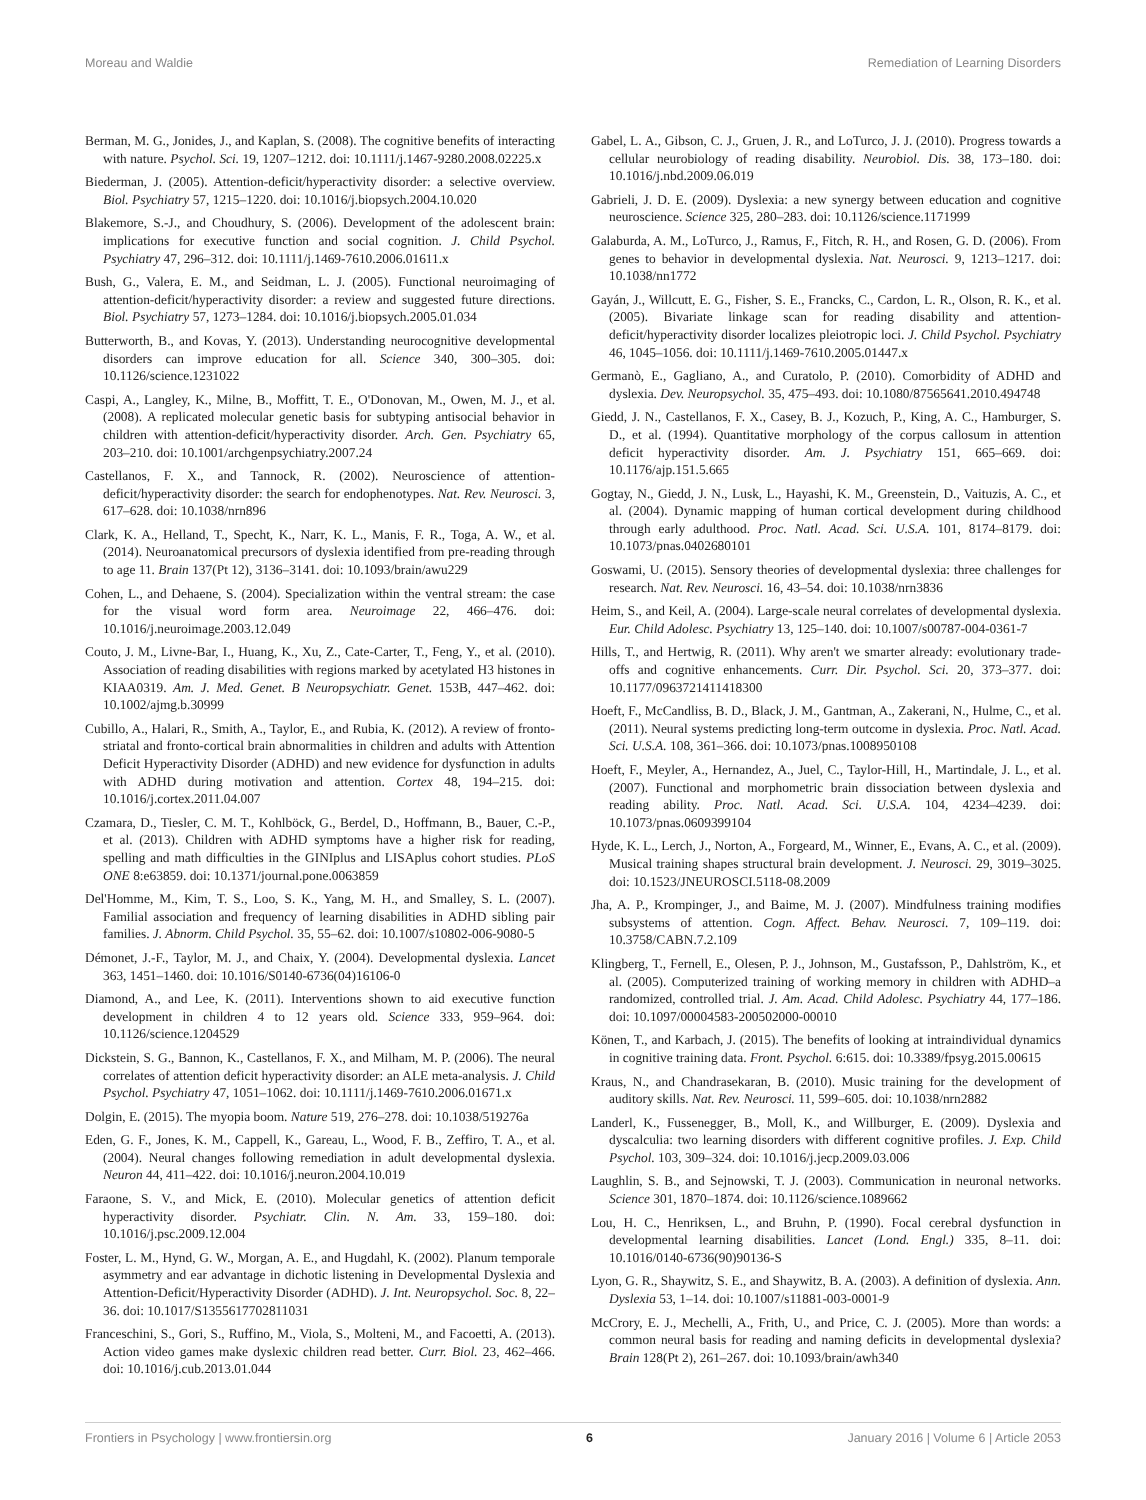Moreau and Waldie Remediation of Learning Disorders
Berman, M. G., Jonides, J., and Kaplan, S. (2008). The cognitive benefits of interacting with nature. Psychol. Sci. 19, 1207–1212. doi: 10.1111/j.1467-9280.2008.02225.x
Biederman, J. (2005). Attention-deficit/hyperactivity disorder: a selective overview. Biol. Psychiatry 57, 1215–1220. doi: 10.1016/j.biopsych.2004.10.020
Blakemore, S.-J., and Choudhury, S. (2006). Development of the adolescent brain: implications for executive function and social cognition. J. Child Psychol. Psychiatry 47, 296–312. doi: 10.1111/j.1469-7610.2006.01611.x
Bush, G., Valera, E. M., and Seidman, L. J. (2005). Functional neuroimaging of attention-deficit/hyperactivity disorder: a review and suggested future directions. Biol. Psychiatry 57, 1273–1284. doi: 10.1016/j.biopsych.2005.01.034
Butterworth, B., and Kovas, Y. (2013). Understanding neurocognitive developmental disorders can improve education for all. Science 340, 300–305. doi: 10.1126/science.1231022
Caspi, A., Langley, K., Milne, B., Moffitt, T. E., O'Donovan, M., Owen, M. J., et al. (2008). A replicated molecular genetic basis for subtyping antisocial behavior in children with attention-deficit/hyperactivity disorder. Arch. Gen. Psychiatry 65, 203–210. doi: 10.1001/archgenpsychiatry.2007.24
Castellanos, F. X., and Tannock, R. (2002). Neuroscience of attention-deficit/hyperactivity disorder: the search for endophenotypes. Nat. Rev. Neurosci. 3, 617–628. doi: 10.1038/nrn896
Clark, K. A., Helland, T., Specht, K., Narr, K. L., Manis, F. R., Toga, A. W., et al. (2014). Neuroanatomical precursors of dyslexia identified from pre-reading through to age 11. Brain 137(Pt 12), 3136–3141. doi: 10.1093/brain/awu229
Cohen, L., and Dehaene, S. (2004). Specialization within the ventral stream: the case for the visual word form area. Neuroimage 22, 466–476. doi: 10.1016/j.neuroimage.2003.12.049
Couto, J. M., Livne-Bar, I., Huang, K., Xu, Z., Cate-Carter, T., Feng, Y., et al. (2010). Association of reading disabilities with regions marked by acetylated H3 histones in KIAA0319. Am. J. Med. Genet. B Neuropsychiatr. Genet. 153B, 447–462. doi: 10.1002/ajmg.b.30999
Cubillo, A., Halari, R., Smith, A., Taylor, E., and Rubia, K. (2012). A review of fronto-striatal and fronto-cortical brain abnormalities in children and adults with Attention Deficit Hyperactivity Disorder (ADHD) and new evidence for dysfunction in adults with ADHD during motivation and attention. Cortex 48, 194–215. doi: 10.1016/j.cortex.2011.04.007
Czamara, D., Tiesler, C. M. T., Kohlböck, G., Berdel, D., Hoffmann, B., Bauer, C.-P., et al. (2013). Children with ADHD symptoms have a higher risk for reading, spelling and math difficulties in the GINIplus and LISAplus cohort studies. PLoS ONE 8:e63859. doi: 10.1371/journal.pone.0063859
Del'Homme, M., Kim, T. S., Loo, S. K., Yang, M. H., and Smalley, S. L. (2007). Familial association and frequency of learning disabilities in ADHD sibling pair families. J. Abnorm. Child Psychol. 35, 55–62. doi: 10.1007/s10802-006-9080-5
Démonet, J.-F., Taylor, M. J., and Chaix, Y. (2004). Developmental dyslexia. Lancet 363, 1451–1460. doi: 10.1016/S0140-6736(04)16106-0
Diamond, A., and Lee, K. (2011). Interventions shown to aid executive function development in children 4 to 12 years old. Science 333, 959–964. doi: 10.1126/science.1204529
Dickstein, S. G., Bannon, K., Castellanos, F. X., and Milham, M. P. (2006). The neural correlates of attention deficit hyperactivity disorder: an ALE meta-analysis. J. Child Psychol. Psychiatry 47, 1051–1062. doi: 10.1111/j.1469-7610.2006.01671.x
Dolgin, E. (2015). The myopia boom. Nature 519, 276–278. doi: 10.1038/519276a
Eden, G. F., Jones, K. M., Cappell, K., Gareau, L., Wood, F. B., Zeffiro, T. A., et al. (2004). Neural changes following remediation in adult developmental dyslexia. Neuron 44, 411–422. doi: 10.1016/j.neuron.2004.10.019
Faraone, S. V., and Mick, E. (2010). Molecular genetics of attention deficit hyperactivity disorder. Psychiatr. Clin. N. Am. 33, 159–180. doi: 10.1016/j.psc.2009.12.004
Foster, L. M., Hynd, G. W., Morgan, A. E., and Hugdahl, K. (2002). Planum temporale asymmetry and ear advantage in dichotic listening in Developmental Dyslexia and Attention-Deficit/Hyperactivity Disorder (ADHD). J. Int. Neuropsychol. Soc. 8, 22–36. doi: 10.1017/S1355617702811031
Franceschini, S., Gori, S., Ruffino, M., Viola, S., Molteni, M., and Facoetti, A. (2013). Action video games make dyslexic children read better. Curr. Biol. 23, 462–466. doi: 10.1016/j.cub.2013.01.044
Gabel, L. A., Gibson, C. J., Gruen, J. R., and LoTurco, J. J. (2010). Progress towards a cellular neurobiology of reading disability. Neurobiol. Dis. 38, 173–180. doi: 10.1016/j.nbd.2009.06.019
Gabrieli, J. D. E. (2009). Dyslexia: a new synergy between education and cognitive neuroscience. Science 325, 280–283. doi: 10.1126/science.1171999
Galaburda, A. M., LoTurco, J., Ramus, F., Fitch, R. H., and Rosen, G. D. (2006). From genes to behavior in developmental dyslexia. Nat. Neurosci. 9, 1213–1217. doi: 10.1038/nn1772
Gayán, J., Willcutt, E. G., Fisher, S. E., Francks, C., Cardon, L. R., Olson, R. K., et al. (2005). Bivariate linkage scan for reading disability and attention-deficit/hyperactivity disorder localizes pleiotropic loci. J. Child Psychol. Psychiatry 46, 1045–1056. doi: 10.1111/j.1469-7610.2005.01447.x
Germanò, E., Gagliano, A., and Curatolo, P. (2010). Comorbidity of ADHD and dyslexia. Dev. Neuropsychol. 35, 475–493. doi: 10.1080/87565641.2010.494748
Giedd, J. N., Castellanos, F. X., Casey, B. J., Kozuch, P., King, A. C., Hamburger, S. D., et al. (1994). Quantitative morphology of the corpus callosum in attention deficit hyperactivity disorder. Am. J. Psychiatry 151, 665–669. doi: 10.1176/ajp.151.5.665
Gogtay, N., Giedd, J. N., Lusk, L., Hayashi, K. M., Greenstein, D., Vaituzis, A. C., et al. (2004). Dynamic mapping of human cortical development during childhood through early adulthood. Proc. Natl. Acad. Sci. U.S.A. 101, 8174–8179. doi: 10.1073/pnas.0402680101
Goswami, U. (2015). Sensory theories of developmental dyslexia: three challenges for research. Nat. Rev. Neurosci. 16, 43–54. doi: 10.1038/nrn3836
Heim, S., and Keil, A. (2004). Large-scale neural correlates of developmental dyslexia. Eur. Child Adolesc. Psychiatry 13, 125–140. doi: 10.1007/s00787-004-0361-7
Hills, T., and Hertwig, R. (2011). Why aren't we smarter already: evolutionary trade-offs and cognitive enhancements. Curr. Dir. Psychol. Sci. 20, 373–377. doi: 10.1177/0963721411418300
Hoeft, F., McCandliss, B. D., Black, J. M., Gantman, A., Zakerani, N., Hulme, C., et al. (2011). Neural systems predicting long-term outcome in dyslexia. Proc. Natl. Acad. Sci. U.S.A. 108, 361–366. doi: 10.1073/pnas.1008950108
Hoeft, F., Meyler, A., Hernandez, A., Juel, C., Taylor-Hill, H., Martindale, J. L., et al. (2007). Functional and morphometric brain dissociation between dyslexia and reading ability. Proc. Natl. Acad. Sci. U.S.A. 104, 4234–4239. doi: 10.1073/pnas.0609399104
Hyde, K. L., Lerch, J., Norton, A., Forgeard, M., Winner, E., Evans, A. C., et al. (2009). Musical training shapes structural brain development. J. Neurosci. 29, 3019–3025. doi: 10.1523/JNEUROSCI.5118-08.2009
Jha, A. P., Krompinger, J., and Baime, M. J. (2007). Mindfulness training modifies subsystems of attention. Cogn. Affect. Behav. Neurosci. 7, 109–119. doi: 10.3758/CABN.7.2.109
Klingberg, T., Fernell, E., Olesen, P. J., Johnson, M., Gustafsson, P., Dahlström, K., et al. (2005). Computerized training of working memory in children with ADHD–a randomized, controlled trial. J. Am. Acad. Child Adolesc. Psychiatry 44, 177–186. doi: 10.1097/00004583-200502000-00010
Könen, T., and Karbach, J. (2015). The benefits of looking at intraindividual dynamics in cognitive training data. Front. Psychol. 6:615. doi: 10.3389/fpsyg.2015.00615
Kraus, N., and Chandrasekaran, B. (2010). Music training for the development of auditory skills. Nat. Rev. Neurosci. 11, 599–605. doi: 10.1038/nrn2882
Landerl, K., Fussenegger, B., Moll, K., and Willburger, E. (2009). Dyslexia and dyscalculia: two learning disorders with different cognitive profiles. J. Exp. Child Psychol. 103, 309–324. doi: 10.1016/j.jecp.2009.03.006
Laughlin, S. B., and Sejnowski, T. J. (2003). Communication in neuronal networks. Science 301, 1870–1874. doi: 10.1126/science.1089662
Lou, H. C., Henriksen, L., and Bruhn, P. (1990). Focal cerebral dysfunction in developmental learning disabilities. Lancet (Lond. Engl.) 335, 8–11. doi: 10.1016/0140-6736(90)90136-S
Lyon, G. R., Shaywitz, S. E., and Shaywitz, B. A. (2003). A definition of dyslexia. Ann. Dyslexia 53, 1–14. doi: 10.1007/s11881-003-0001-9
McCrory, E. J., Mechelli, A., Frith, U., and Price, C. J. (2005). More than words: a common neural basis for reading and naming deficits in developmental dyslexia? Brain 128(Pt 2), 261–267. doi: 10.1093/brain/awh340
Frontiers in Psychology | www.frontiersin.org 6 January 2016 | Volume 6 | Article 2053